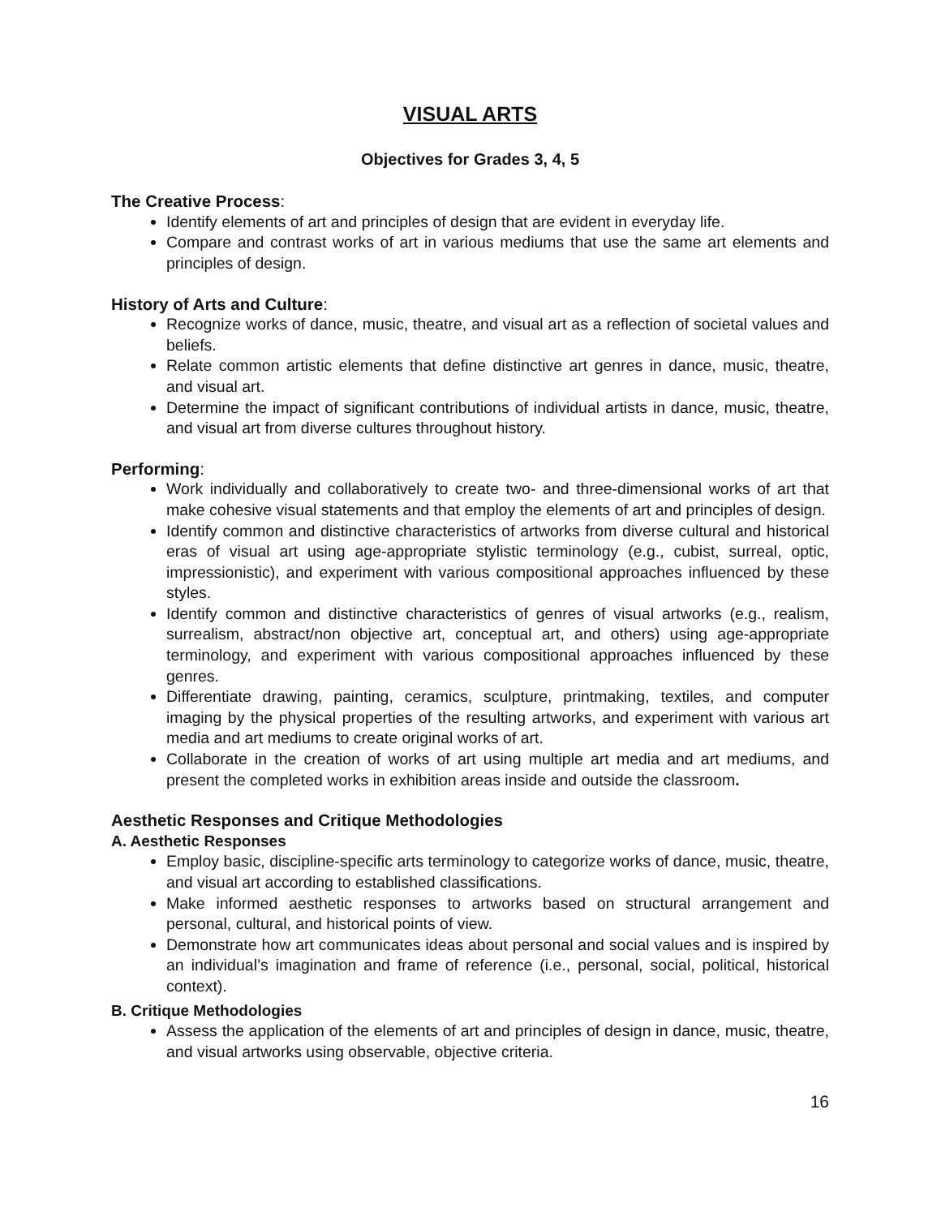VISUAL ARTS
Objectives for Grades 3, 4, 5
The Creative Process:
Identify elements of art and principles of design that are evident in everyday life.
Compare and contrast works of art in various mediums that use the same art elements and principles of design.
History of Arts and Culture:
Recognize works of dance, music, theatre, and visual art as a reflection of societal values and beliefs.
Relate common artistic elements that define distinctive art genres in dance, music, theatre, and visual art.
Determine the impact of significant contributions of individual artists in dance, music, theatre, and visual art from diverse cultures throughout history.
Performing:
Work individually and collaboratively to create two- and three-dimensional works of art that make cohesive visual statements and that employ the elements of art and principles of design.
Identify common and distinctive characteristics of artworks from diverse cultural and historical eras of visual art using age-appropriate stylistic terminology (e.g., cubist, surreal, optic, impressionistic), and experiment with various compositional approaches influenced by these styles.
Identify common and distinctive characteristics of genres of visual artworks (e.g., realism, surrealism, abstract/non objective art, conceptual art, and others) using age-appropriate terminology, and experiment with various compositional approaches influenced by these genres.
Differentiate drawing, painting, ceramics, sculpture, printmaking, textiles, and computer imaging by the physical properties of the resulting artworks, and experiment with various art media and art mediums to create original works of art.
Collaborate in the creation of works of art using multiple art media and art mediums, and present the completed works in exhibition areas inside and outside the classroom.
Aesthetic Responses and Critique Methodologies
A. Aesthetic Responses
Employ basic, discipline-specific arts terminology to categorize works of dance, music, theatre, and visual art according to established classifications.
Make informed aesthetic responses to artworks based on structural arrangement and personal, cultural, and historical points of view.
Demonstrate how art communicates ideas about personal and social values and is inspired by an individual’s imagination and frame of reference (i.e., personal, social, political, historical context).
B. Critique Methodologies
Assess the application of the elements of art and principles of design in dance, music, theatre, and visual artworks using observable, objective criteria.
16